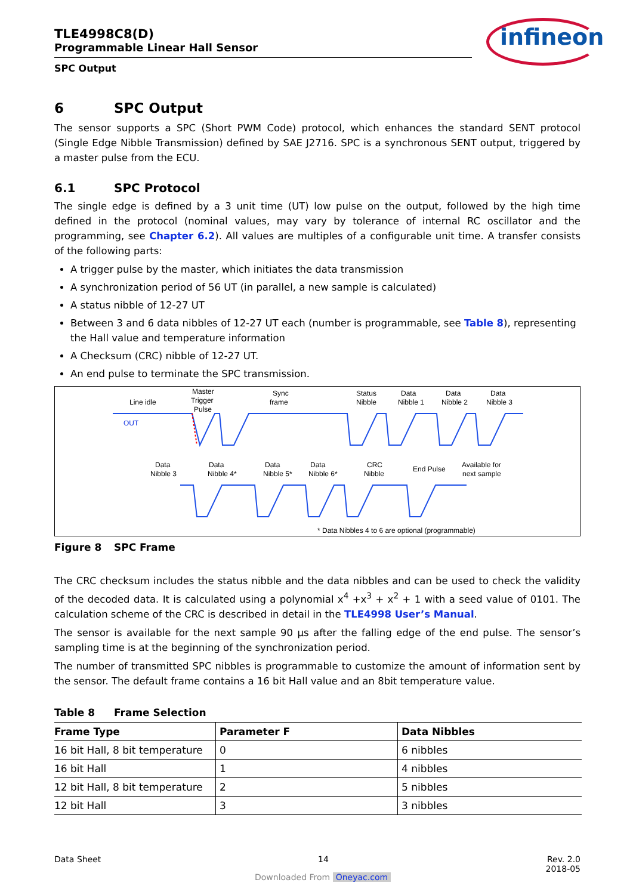TLE4998C8(D)
Programmable Linear Hall Sensor
SPC Output
infineon
6 SPC Output
The sensor supports a SPC (Short PWM Code) protocol, which enhances the standard SENT protocol (Single Edge Nibble Transmission) defined by SAE J2716. SPC is a synchronous SENT output, triggered by a master pulse from the ECU.
6.1 SPC Protocol
The single edge is defined by a 3 unit time (UT) low pulse on the output, followed by the high time defined in the protocol (nominal values, may vary by tolerance of internal RC oscillator and the programming, see Chapter 6.2). All values are multiples of a configurable unit time. A transfer consists of the following parts:
A trigger pulse by the master, which initiates the data transmission
A synchronization period of 56 UT (in parallel, a new sample is calculated)
A status nibble of 12-27 UT
Between 3 and 6 data nibbles of 12-27 UT each (number is programmable, see Table 8), representing the Hall value and temperature information
A Checksum (CRC) nibble of 12-27 UT.
An end pulse to terminate the SPC transmission.
Line idle
OUT
Master
Trigger
Pulse
Sync
frame
Status
Nibble
Data
Nibble 1
Data
Nibble 2
Data
Nibble 3
Data
Nibble 3
Data
Nibble 4*
Data
Nibble 5*
Data
Nibble 6*
CRC
Nibble
End Pulse
Available for
next sample
* Data Nibbles 4 to 6 are optional (programmable)
Figure 8 SPC Frame
The CRC checksum includes the status nibble and the data nibbles and can be used to check the validity of the decoded data. It is calculated using a polynomial x<sup>4</sup> +x<sup>3</sup> + x<sup>2</sup> + 1 with a seed value of 0101. The calculation scheme of the CRC is described in detail in the TLE4998 User’s Manual.
The sensor is available for the next sample 90 µs after the falling edge of the end pulse. The sensor’s sampling time is at the beginning of the synchronization period.
The number of transmitted SPC nibbles is programmable to customize the amount of information sent by the sensor. The default frame contains a 16 bit Hall value and an 8bit temperature value.
Table 8 Frame Selection
| Frame Type | Parameter F | Data Nibbles |
| --- | --- | --- |
| 16 bit Hall, 8 bit temperature | 0 | 6 nibbles |
| 16 bit Hall | 1 | 4 nibbles |
| 12 bit Hall, 8 bit temperature | 2 | 5 nibbles |
| 12 bit Hall | 3 | 3 nibbles |
Data Sheet 14 Rev. 2.0
2018-05
Downloaded From Oneyac.com